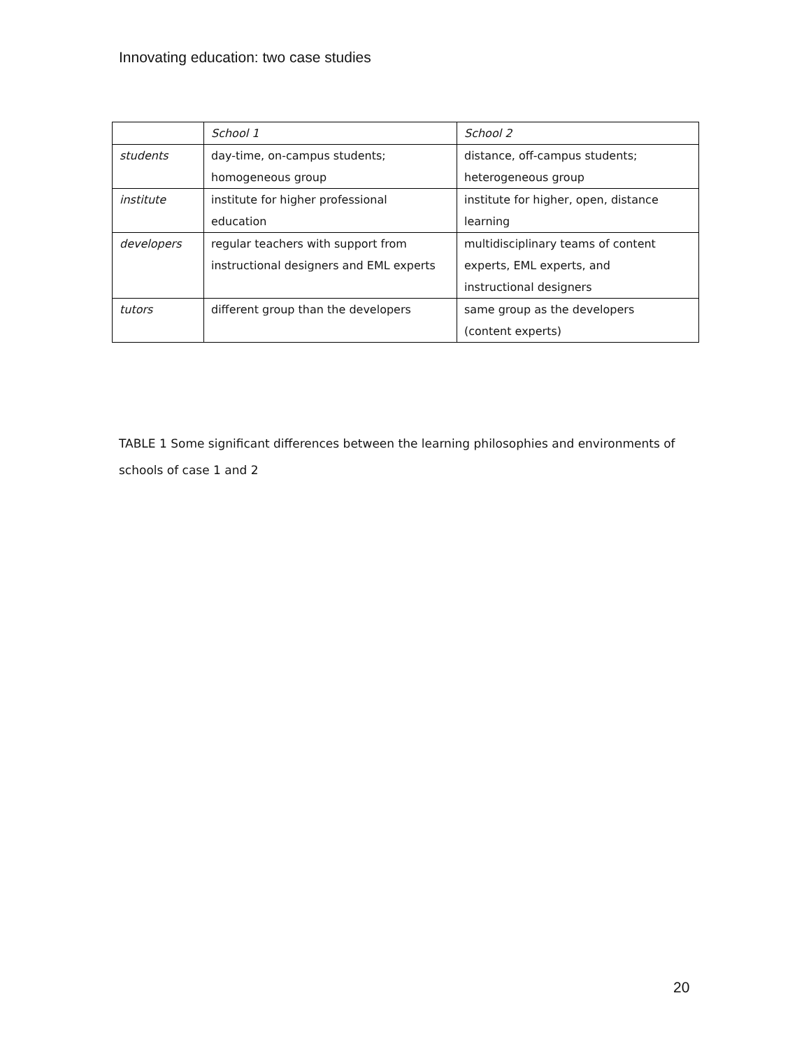Innovating education: two case studies
| | School 1 | School 2 |
| --- | --- | --- |
| students | day-time, on-campus students; homogeneous group | distance, off-campus students; heterogeneous group |
| institute | institute for higher professional education | institute for higher, open, distance learning |
| developers | regular teachers with support from instructional designers and EML experts | multidisciplinary teams of content experts, EML experts, and instructional designers |
| tutors | different group than the developers | same group as the developers (content experts) |
TABLE 1 Some significant differences between the learning philosophies and environments of schools of case 1 and 2
20